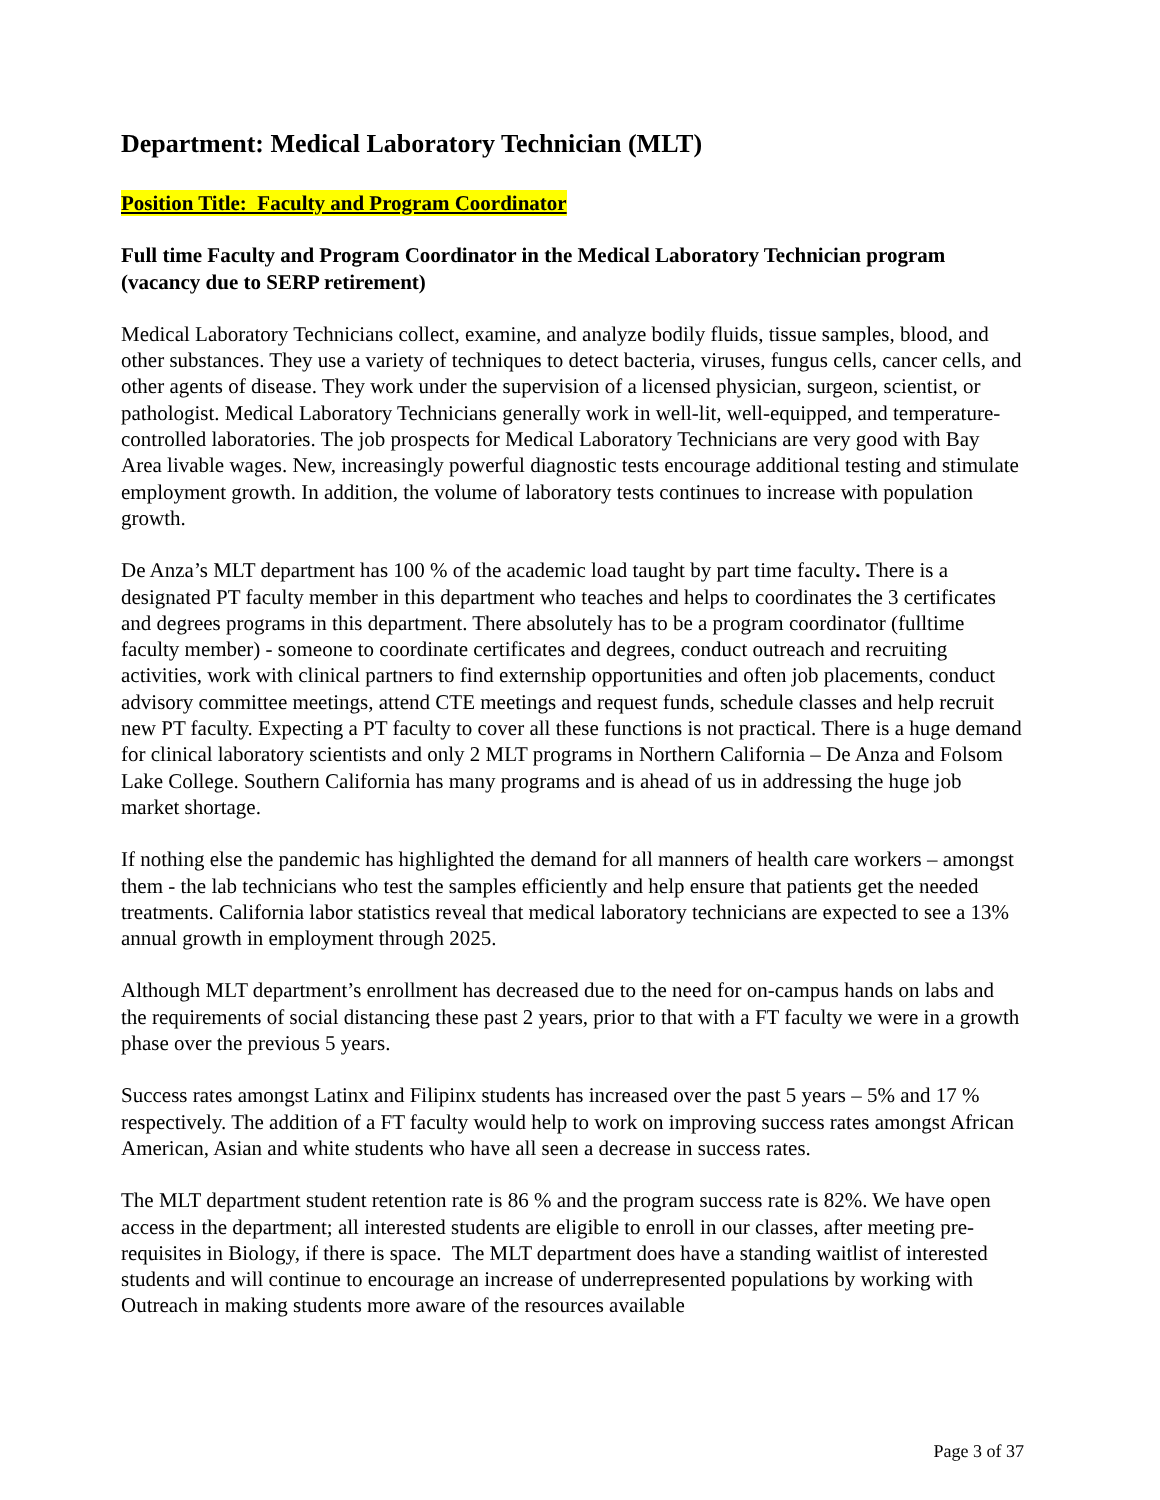Department: Medical Laboratory Technician (MLT)
Position Title: Faculty and Program Coordinator
Full time Faculty and Program Coordinator in the Medical Laboratory Technician program (vacancy due to SERP retirement)
Medical Laboratory Technicians collect, examine, and analyze bodily fluids, tissue samples, blood, and other substances. They use a variety of techniques to detect bacteria, viruses, fungus cells, cancer cells, and other agents of disease. They work under the supervision of a licensed physician, surgeon, scientist, or pathologist. Medical Laboratory Technicians generally work in well-lit, well-equipped, and temperature-controlled laboratories. The job prospects for Medical Laboratory Technicians are very good with Bay Area livable wages. New, increasingly powerful diagnostic tests encourage additional testing and stimulate employment growth. In addition, the volume of laboratory tests continues to increase with population growth.
De Anza’s MLT department has 100 % of the academic load taught by part time faculty. There is a designated PT faculty member in this department who teaches and helps to coordinates the 3 certificates and degrees programs in this department. There absolutely has to be a program coordinator (fulltime faculty member) - someone to coordinate certificates and degrees, conduct outreach and recruiting activities, work with clinical partners to find externship opportunities and often job placements, conduct advisory committee meetings, attend CTE meetings and request funds, schedule classes and help recruit new PT faculty. Expecting a PT faculty to cover all these functions is not practical. There is a huge demand for clinical laboratory scientists and only 2 MLT programs in Northern California – De Anza and Folsom Lake College. Southern California has many programs and is ahead of us in addressing the huge job market shortage.
If nothing else the pandemic has highlighted the demand for all manners of health care workers – amongst them - the lab technicians who test the samples efficiently and help ensure that patients get the needed treatments. California labor statistics reveal that medical laboratory technicians are expected to see a 13% annual growth in employment through 2025.
Although MLT department’s enrollment has decreased due to the need for on-campus hands on labs and the requirements of social distancing these past 2 years, prior to that with a FT faculty we were in a growth phase over the previous 5 years.
Success rates amongst Latinx and Filipinx students has increased over the past 5 years – 5% and 17 % respectively. The addition of a FT faculty would help to work on improving success rates amongst African American, Asian and white students who have all seen a decrease in success rates.
The MLT department student retention rate is 86 % and the program success rate is 82%. We have open access in the department; all interested students are eligible to enroll in our classes, after meeting pre-requisites in Biology, if there is space. The MLT department does have a standing waitlist of interested students and will continue to encourage an increase of underrepresented populations by working with Outreach in making students more aware of the resources available
Page 3 of 37